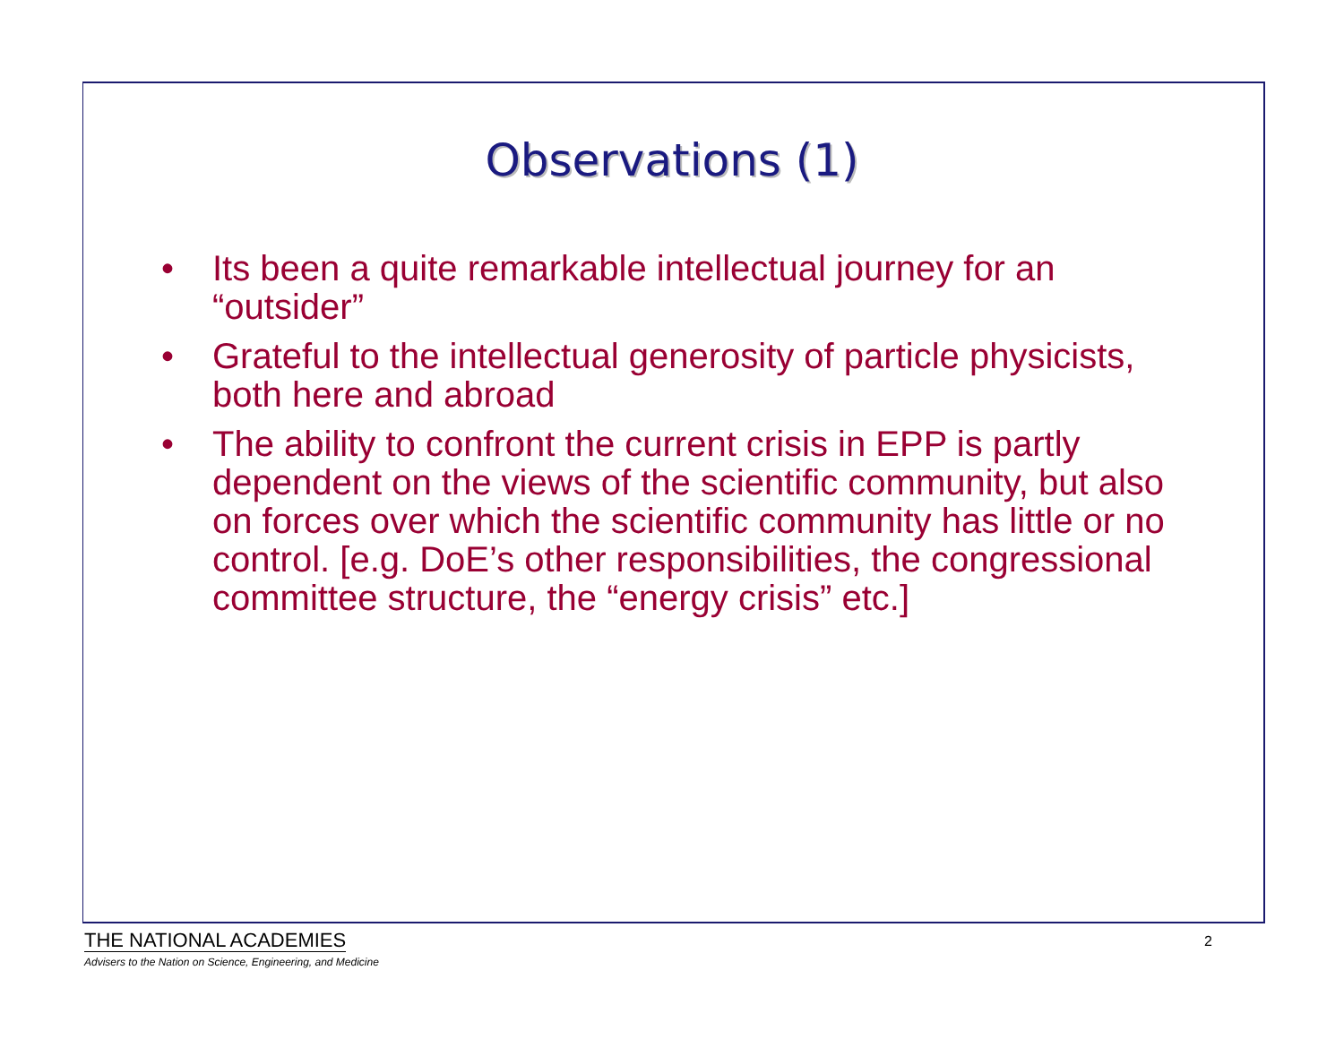Observations (1)
• Its been a quite remarkable intellectual journey for an “outsider”
• Grateful to the intellectual generosity of particle physicists, both here and abroad
• The ability to confront the current crisis in EPP is partly dependent on the views of the scientific community, but also on forces over which the scientific community has little or no control. [e.g. DoE’s other responsibilities, the congressional committee structure, the “energy crisis” etc.]
THE NATIONAL ACADEMIES
Advisers to the Nation on Science, Engineering, and Medicine
2